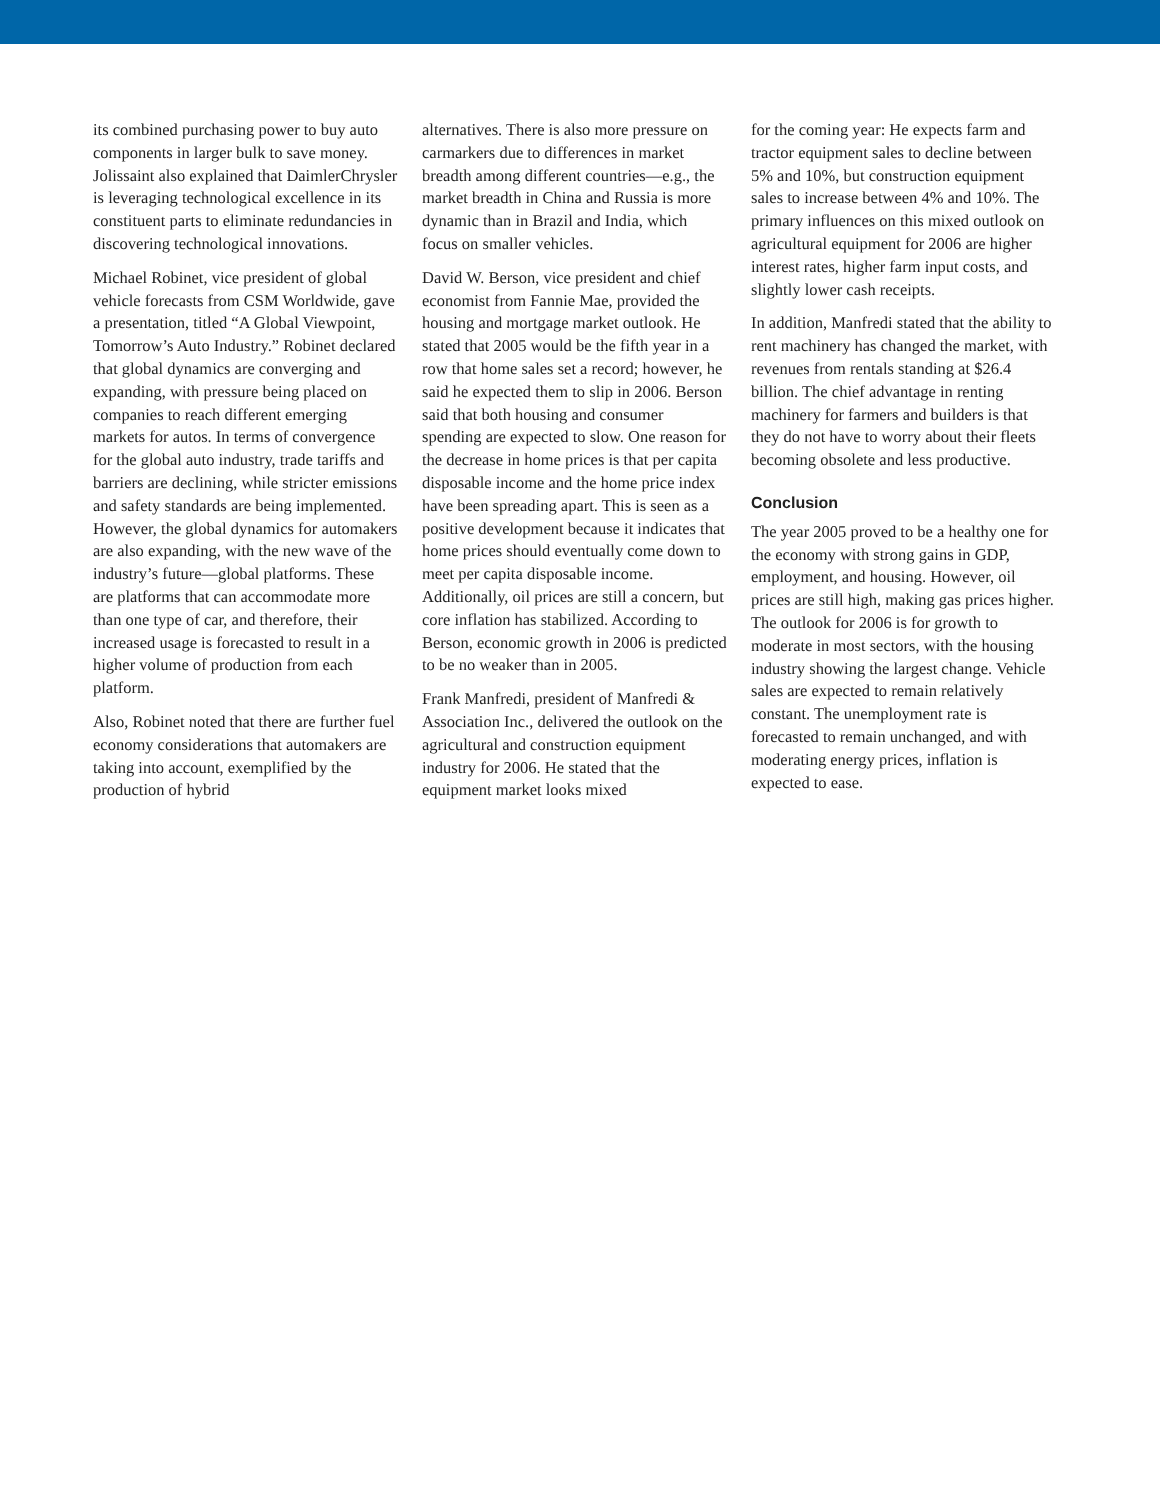its combined purchasing power to buy auto components in larger bulk to save money. Jolissaint also explained that DaimlerChrysler is leveraging technological excellence in its constituent parts to eliminate redundancies in discovering technological innovations.
Michael Robinet, vice president of global vehicle forecasts from CSM Worldwide, gave a presentation, titled “A Global Viewpoint, Tomorrow’s Auto Industry.” Robinet declared that global dynamics are converging and expanding, with pressure being placed on companies to reach different emerging markets for autos. In terms of convergence for the global auto industry, trade tariffs and barriers are declining, while stricter emissions and safety standards are being implemented. However, the global dynamics for automakers are also expanding, with the new wave of the industry’s future—global platforms. These are platforms that can accommodate more than one type of car, and therefore, their increased usage is forecasted to result in a higher volume of production from each platform.
Also, Robinet noted that there are further fuel economy considerations that automakers are taking into account, exemplified by the production of hybrid
alternatives. There is also more pressure on carmarkers due to differences in market breadth among different countries—e.g., the market breadth in China and Russia is more dynamic than in Brazil and India, which focus on smaller vehicles.
David W. Berson, vice president and chief economist from Fannie Mae, provided the housing and mortgage market outlook. He stated that 2005 would be the fifth year in a row that home sales set a record; however, he said he expected them to slip in 2006. Berson said that both housing and consumer spending are expected to slow. One reason for the decrease in home prices is that per capita disposable income and the home price index have been spreading apart. This is seen as a positive development because it indicates that home prices should eventually come down to meet per capita disposable income. Additionally, oil prices are still a concern, but core inflation has stabilized. According to Berson, economic growth in 2006 is predicted to be no weaker than in 2005.
Frank Manfredi, president of Manfredi & Association Inc., delivered the outlook on the agricultural and construction equipment industry for 2006. He stated that the equipment market looks mixed
for the coming year: He expects farm and tractor equipment sales to decline between 5% and 10%, but construction equipment sales to increase between 4% and 10%. The primary influences on this mixed outlook on agricultural equipment for 2006 are higher interest rates, higher farm input costs, and slightly lower cash receipts.
In addition, Manfredi stated that the ability to rent machinery has changed the market, with revenues from rentals standing at $26.4 billion. The chief advantage in renting machinery for farmers and builders is that they do not have to worry about their fleets becoming obsolete and less productive.
Conclusion
The year 2005 proved to be a healthy one for the economy with strong gains in GDP, employment, and housing. However, oil prices are still high, making gas prices higher. The outlook for 2006 is for growth to moderate in most sectors, with the housing industry showing the largest change. Vehicle sales are expected to remain relatively constant. The unemployment rate is forecasted to remain unchanged, and with moderating energy prices, inflation is expected to ease.